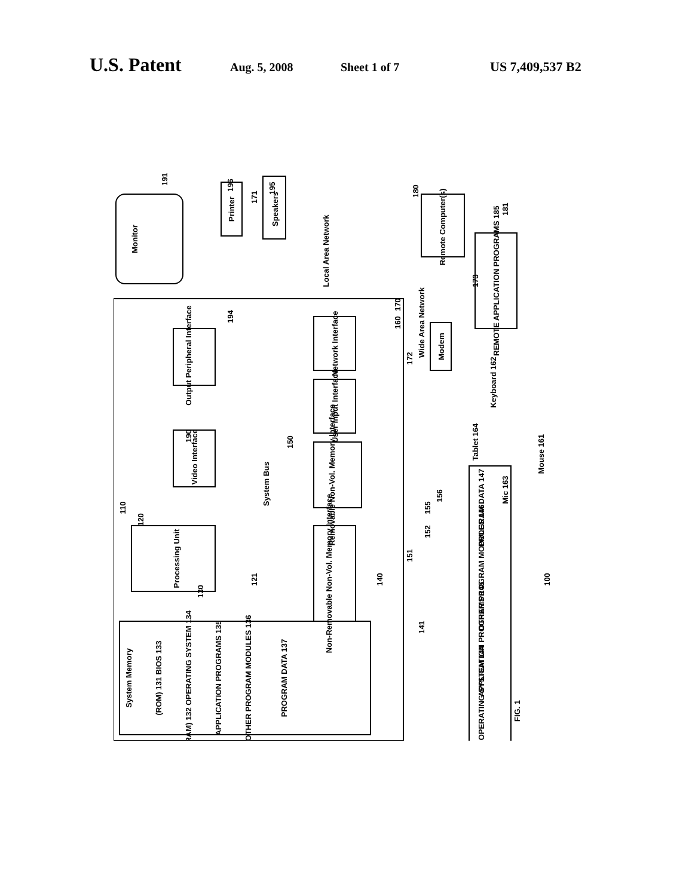U.S. Patent Aug. 5, 2008 Sheet 1 of 7 US 7,409,537 B2
Monitor
Printer
Speakers
Processing Unit
Video Interface
Output Peripheral Interface
Non-Removable Non-Vol. Memory Interface
Removable Non-Vol. Memory Interface
User Input Interface
Network Interface
Modem
Remote Computer(s)
REMOTE APPLICATION PROGRAMS 185
System Memory
(ROM) 131 BIOS 133
(RAM) 132 OPERATING SYSTEM 134
APPLICATION PROGRAMS 135
OTHER PROGRAM MODULES 136
PROGRAM DATA 137
System Bus
Local Area Network
Wide Area Network
Keyboard 162
Tablet 164
Mouse 161
Mic 163
OPERATING SYSTEM 144
APPLICATION PROGRAMS 145
OTHER PROGRAM MODULES 146
PROGRAM DATA 147
FIG. 1
100
110
120
130
121
140
141
151
152
155
156
150
190
194
160
170
171
172
173
180
181
191
196
195